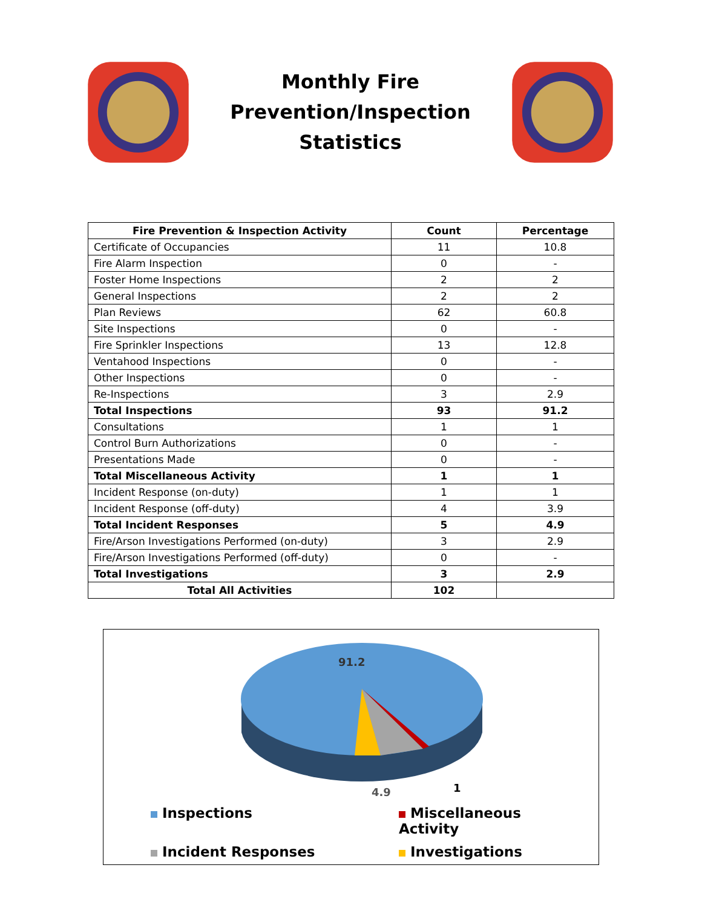Monthly Fire Prevention/Inspection Statistics
| Fire Prevention & Inspection Activity | Count | Percentage |
| --- | --- | --- |
| Certificate of Occupancies | 11 | 10.8 |
| Fire Alarm Inspection | 0 | - |
| Foster Home Inspections | 2 | 2 |
| General Inspections | 2 | 2 |
| Plan Reviews | 62 | 60.8 |
| Site Inspections | 0 | - |
| Fire Sprinkler Inspections | 13 | 12.8 |
| Ventahood Inspections | 0 | - |
| Other Inspections | 0 | - |
| Re-Inspections | 3 | 2.9 |
| Total Inspections | 93 | 91.2 |
| Consultations | 1 | 1 |
| Control Burn Authorizations | 0 | - |
| Presentations Made | 0 | - |
| Total Miscellaneous Activity | 1 | 1 |
| Incident Response (on-duty) | 1 | 1 |
| Incident Response (off-duty) | 4 | 3.9 |
| Total Incident Responses | 5 | 4.9 |
| Fire/Arson Investigations Performed (on-duty) | 3 | 2.9 |
| Fire/Arson Investigations Performed (off-duty) | 0 | - |
| Total Investigations | 3 | 2.9 |
| Total All Activities | 102 | |
91.2
4.9
1
Inspections
Miscellaneous Activity
Incident Responses
Investigations